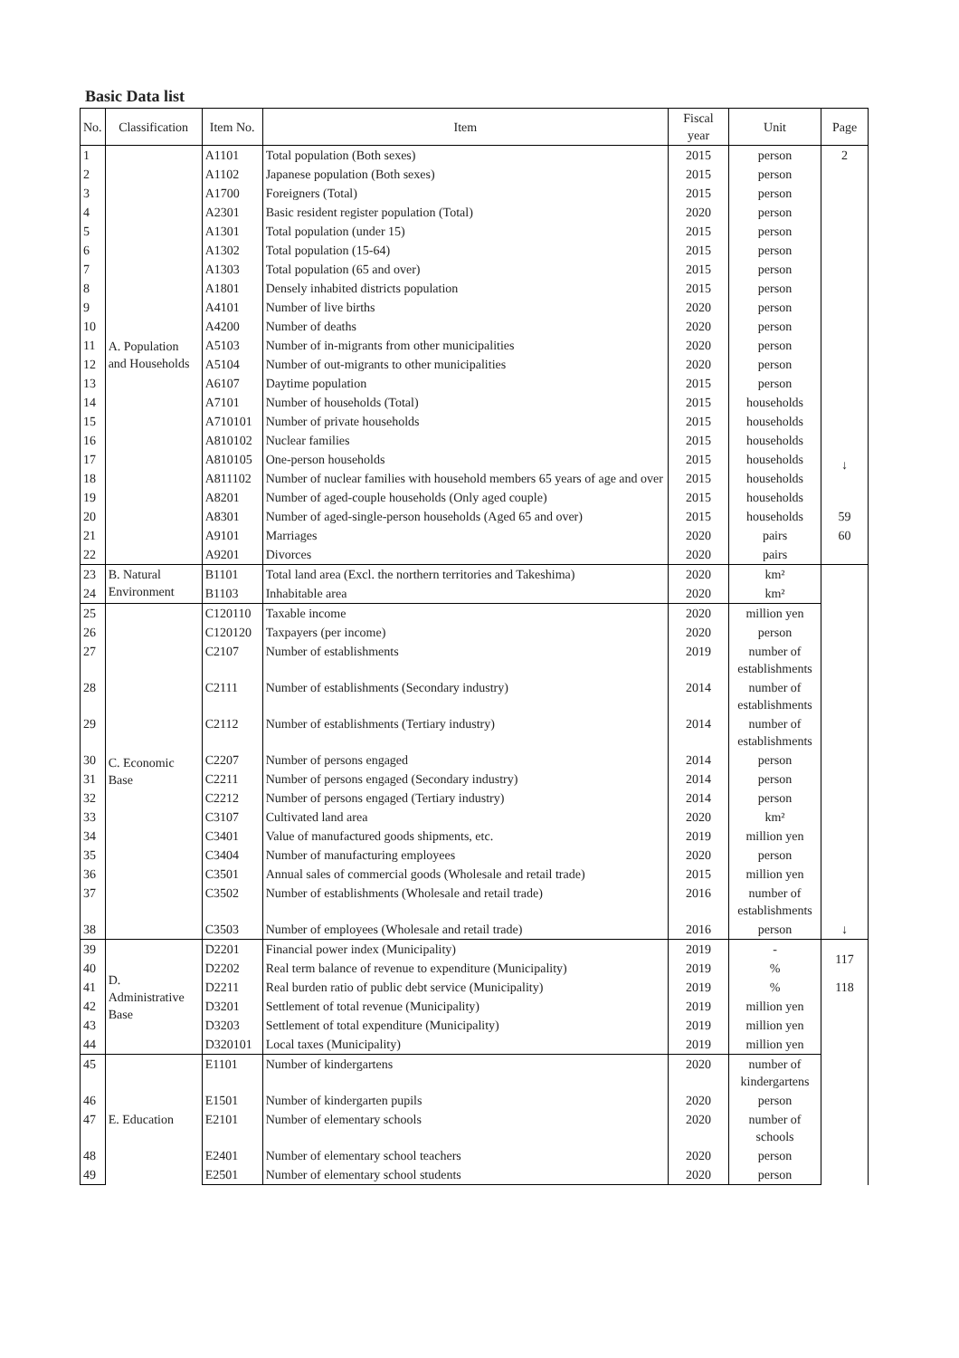Basic Data list
| No. | Classification | Item No. | Item | Fiscal year | Unit | Page |
| --- | --- | --- | --- | --- | --- | --- |
| 1 | A. Population and Households | A1101 | Total population (Both sexes) | 2015 | person | 2 ↓ |
| 2 | | A1102 | Japanese population (Both sexes) | 2015 | person | |
| 3 | | A1700 | Foreigners (Total) | 2015 | person | |
| 4 | | A2301 | Basic resident register population (Total) | 2020 | person | |
| 5 | | A1301 | Total population (under 15) | 2015 | person | |
| 6 | | A1302 | Total population (15-64) | 2015 | person | |
| 7 | | A1303 | Total population (65 and over) | 2015 | person | |
| 8 | | A1801 | Densely inhabited districts population | 2015 | person | |
| 9 | | A4101 | Number of live births | 2020 | person | |
| 10 | | A4200 | Number of deaths | 2020 | person | |
| 11 | | A5103 | Number of in-migrants from other municipalities | 2020 | person | |
| 12 | | A5104 | Number of out-migrants to other municipalities | 2020 | person | |
| 13 | | A6107 | Daytime population | 2015 | person | |
| 14 | | A7101 | Number of households (Total) | 2015 | households | |
| 15 | | A710101 | Number of private households | 2015 | households | |
| 16 | | A810102 | Nuclear families | 2015 | households | |
| 17 | | A810105 | One-person households | 2015 | households | |
| 18 | | A811102 | Number of nuclear families with household members 65 years of age and over | 2015 | households | |
| 19 | | A8201 | Number of aged-couple households (Only aged couple) | 2015 | households | |
| 20 | | A8301 | Number of aged-single-person households (Aged 65 and over) | 2015 | households | 59 |
| 21 | | A9101 | Marriages | 2020 | pairs | 60 |
| 22 | | A9201 | Divorces | 2020 | pairs | |
| 23 | B. Natural Environment | B1101 | Total land area (Excl. the northern territories and Takeshima) | 2020 | km² | ↓ |
| 24 | | B1103 | Inhabitable area | 2020 | km² | |
| 25 | C. Economic Base | C120110 | Taxable income | 2020 | million yen | |
| 26 | | C120120 | Taxpayers (per income) | 2020 | person | |
| 27 | | C2107 | Number of establishments | 2019 | number of establishments | |
| 28 | | C2111 | Number of establishments (Secondary industry) | 2014 | number of establishments | |
| 29 | | C2112 | Number of establishments (Tertiary industry) | 2014 | number of establishments | |
| 30 | | C2207 | Number of persons engaged | 2014 | person | |
| 31 | | C2211 | Number of persons engaged (Secondary industry) | 2014 | person | |
| 32 | | C2212 | Number of persons engaged (Tertiary industry) | 2014 | person | |
| 33 | | C3107 | Cultivated land area | 2020 | km² | |
| 34 | | C3401 | Value of manufactured goods shipments, etc. | 2019 | million yen | |
| 35 | | C3404 | Number of manufacturing employees | 2020 | person | |
| 36 | | C3501 | Annual sales of commercial goods (Wholesale and retail trade) | 2015 | million yen | |
| 37 | | C3502 | Number of establishments (Wholesale and retail trade) | 2016 | number of establishments | |
| 38 | | C3503 | Number of employees (Wholesale and retail trade) | 2016 | person | |
| 39 | D. Administrative Base | D2201 | Financial power index (Municipality) | 2019 | - | 117 |
| 40 | | D2202 | Real term balance of revenue to expenditure (Municipality) | 2019 | % | |
| 41 | | D2211 | Real burden ratio of public debt service (Municipality) | 2019 | % | 118 |
| 42 | | D3201 | Settlement of total revenue (Municipality) | 2019 | million yen | |
| 43 | | D3203 | Settlement of total expenditure (Municipality) | 2019 | million yen | |
| 44 | | D320101 | Local taxes (Municipality) | 2019 | million yen | |
| 45 | E. Education | E1101 | Number of kindergartens | 2020 | number of kindergartens | |
| 46 | | E1501 | Number of kindergarten pupils | 2020 | person | |
| 47 | | E2101 | Number of elementary schools | 2020 | number of schools | |
| 48 | | E2401 | Number of elementary school teachers | 2020 | person | |
| 49 | | E2501 | Number of elementary school students | 2020 | person | |